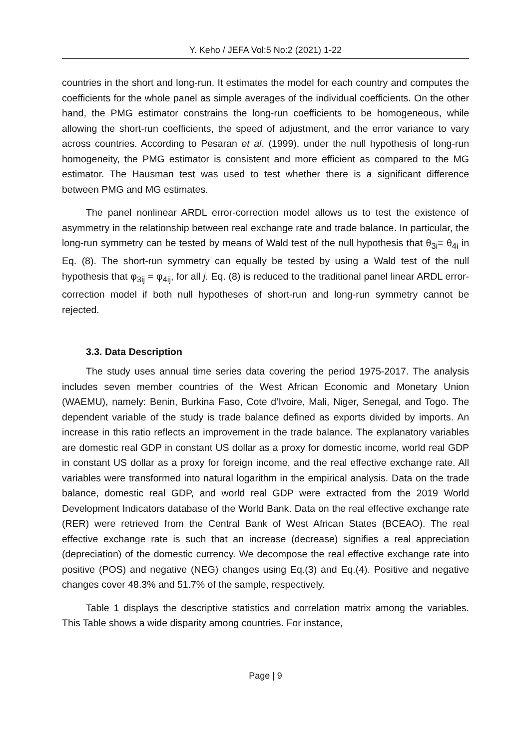Y. Keho / JEFA Vol:5 No:2 (2021) 1-22
countries in the short and long-run. It estimates the model for each country and computes the coefficients for the whole panel as simple averages of the individual coefficients. On the other hand, the PMG estimator constrains the long-run coefficients to be homogeneous, while allowing the short-run coefficients, the speed of adjustment, and the error variance to vary across countries. According to Pesaran et al. (1999), under the null hypothesis of long-run homogeneity, the PMG estimator is consistent and more efficient as compared to the MG estimator. The Hausman test was used to test whether there is a significant difference between PMG and MG estimates.
The panel nonlinear ARDL error-correction model allows us to test the existence of asymmetry in the relationship between real exchange rate and trade balance. In particular, the long-run symmetry can be tested by means of Wald test of the null hypothesis that θ<sub>3i</sub>= θ<sub>4i</sub> in Eq. (8). The short-run symmetry can equally be tested by using a Wald test of the null hypothesis that φ<sub>3ij</sub> = φ<sub>4ij</sub>, for all j. Eq. (8) is reduced to the traditional panel linear ARDL error-correction model if both null hypotheses of short-run and long-run symmetry cannot be rejected.
3.3. Data Description
The study uses annual time series data covering the period 1975-2017. The analysis includes seven member countries of the West African Economic and Monetary Union (WAEMU), namely: Benin, Burkina Faso, Cote d’Ivoire, Mali, Niger, Senegal, and Togo. The dependent variable of the study is trade balance defined as exports divided by imports. An increase in this ratio reflects an improvement in the trade balance. The explanatory variables are domestic real GDP in constant US dollar as a proxy for domestic income, world real GDP in constant US dollar as a proxy for foreign income, and the real effective exchange rate. All variables were transformed into natural logarithm in the empirical analysis. Data on the trade balance, domestic real GDP, and world real GDP were extracted from the 2019 World Development Indicators database of the World Bank. Data on the real effective exchange rate (RER) were retrieved from the Central Bank of West African States (BCEAO). The real effective exchange rate is such that an increase (decrease) signifies a real appreciation (depreciation) of the domestic currency. We decompose the real effective exchange rate into positive (POS) and negative (NEG) changes using Eq.(3) and Eq.(4). Positive and negative changes cover 48.3% and 51.7% of the sample, respectively.
Table 1 displays the descriptive statistics and correlation matrix among the variables. This Table shows a wide disparity among countries. For instance,
Page | 9